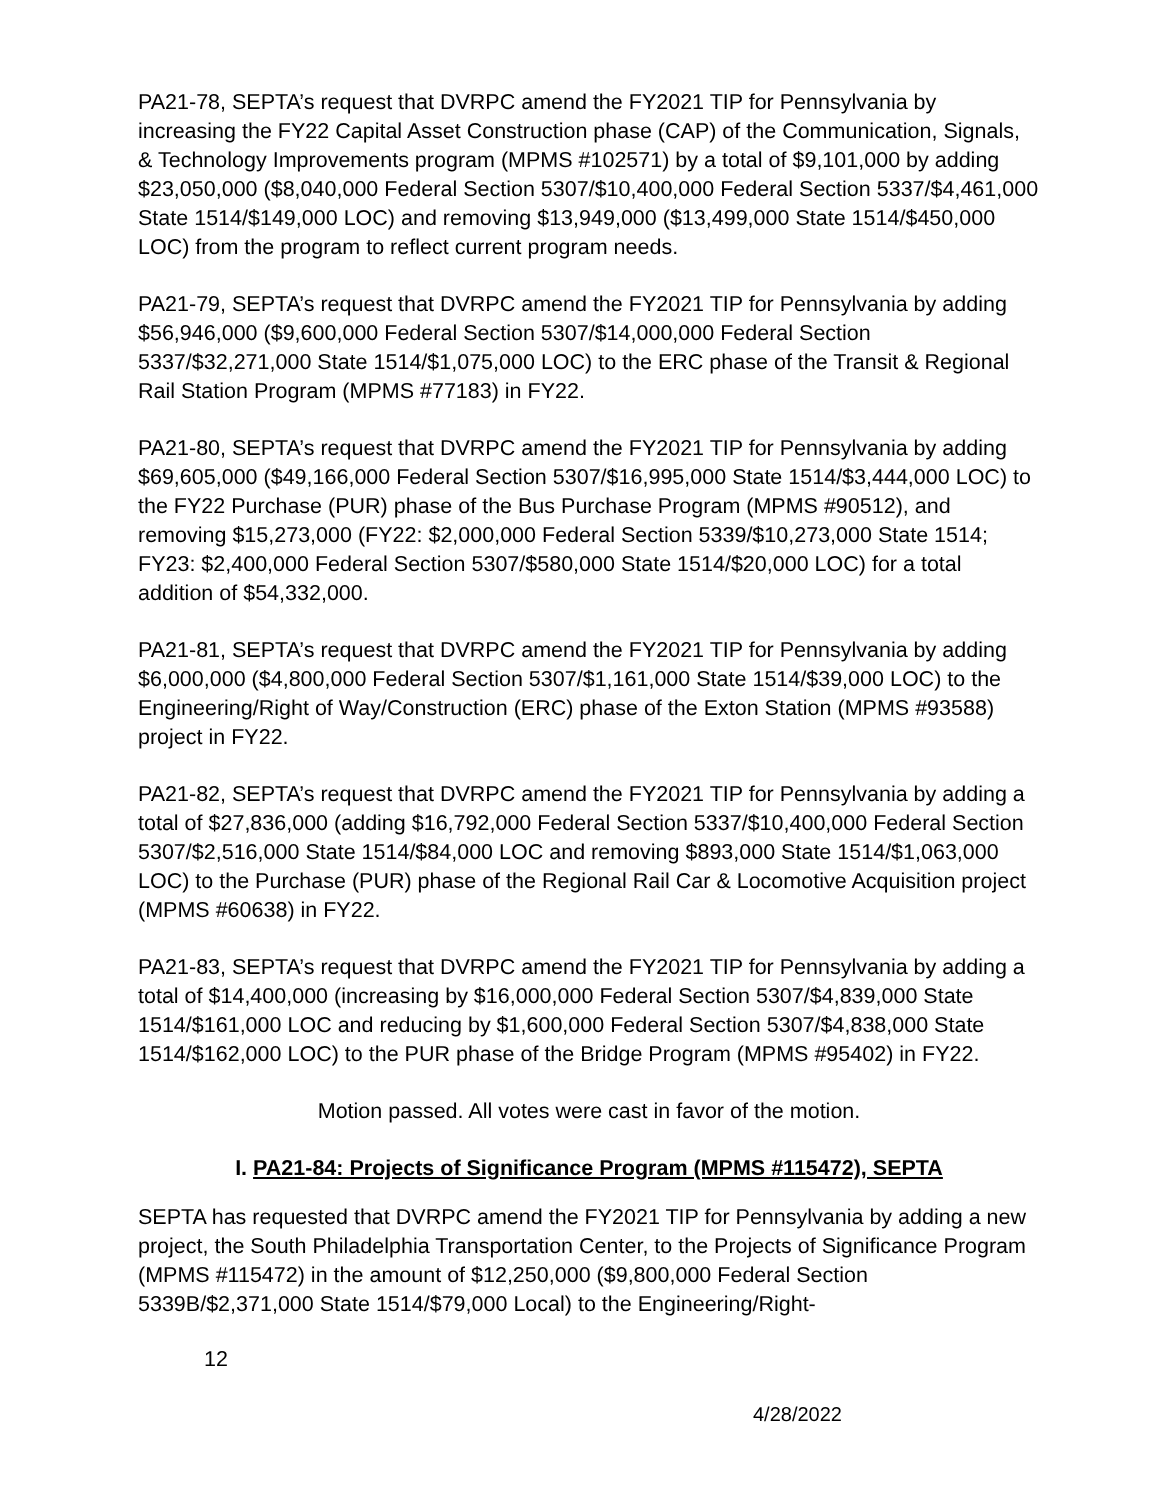PA21-78, SEPTA’s request that DVRPC amend the FY2021 TIP for Pennsylvania by increasing the FY22 Capital Asset Construction phase (CAP) of the Communication, Signals, & Technology Improvements program (MPMS #102571) by a total of $9,101,000 by adding $23,050,000 ($8,040,000 Federal Section 5307/$10,400,000 Federal Section 5337/$4,461,000 State 1514/$149,000 LOC) and removing $13,949,000 ($13,499,000 State 1514/$450,000 LOC) from the program to reflect current program needs.
PA21-79, SEPTA’s request that DVRPC amend the FY2021 TIP for Pennsylvania by adding $56,946,000 ($9,600,000 Federal Section 5307/$14,000,000 Federal Section 5337/$32,271,000 State 1514/$1,075,000 LOC) to the ERC phase of the Transit & Regional Rail Station Program (MPMS #77183) in FY22.
PA21-80, SEPTA’s request that DVRPC amend the FY2021 TIP for Pennsylvania by adding $69,605,000 ($49,166,000 Federal Section 5307/$16,995,000 State 1514/$3,444,000 LOC) to the FY22 Purchase (PUR) phase of the Bus Purchase Program (MPMS #90512), and removing $15,273,000 (FY22: $2,000,000 Federal Section 5339/$10,273,000 State 1514; FY23: $2,400,000 Federal Section 5307/$580,000 State 1514/$20,000 LOC) for a total addition of $54,332,000.
PA21-81, SEPTA’s request that DVRPC amend the FY2021 TIP for Pennsylvania by adding $6,000,000 ($4,800,000 Federal Section 5307/$1,161,000 State 1514/$39,000 LOC) to the Engineering/Right of Way/Construction (ERC) phase of the Exton Station (MPMS #93588) project in FY22.
PA21-82, SEPTA’s request that DVRPC amend the FY2021 TIP for Pennsylvania by adding a total of $27,836,000 (adding $16,792,000 Federal Section 5337/$10,400,000 Federal Section 5307/$2,516,000 State 1514/$84,000 LOC and removing $893,000 State 1514/$1,063,000 LOC) to the Purchase (PUR) phase of the Regional Rail Car & Locomotive Acquisition project (MPMS #60638) in FY22.
PA21-83, SEPTA’s request that DVRPC amend the FY2021 TIP for Pennsylvania by adding a total of $14,400,000 (increasing by $16,000,000 Federal Section 5307/$4,839,000 State 1514/$161,000 LOC and reducing by $1,600,000 Federal Section 5307/$4,838,000 State 1514/$162,000 LOC) to the PUR phase of the Bridge Program (MPMS #95402) in FY22.
Motion passed. All votes were cast in favor of the motion.
I. PA21-84: Projects of Significance Program (MPMS #115472), SEPTA
SEPTA has requested that DVRPC amend the FY2021 TIP for Pennsylvania by adding a new project, the South Philadelphia Transportation Center, to the Projects of Significance Program (MPMS #115472) in the amount of $12,250,000 ($9,800,000 Federal Section 5339B/$2,371,000 State 1514/$79,000 Local) to the Engineering/Right-
12
4/28/2022